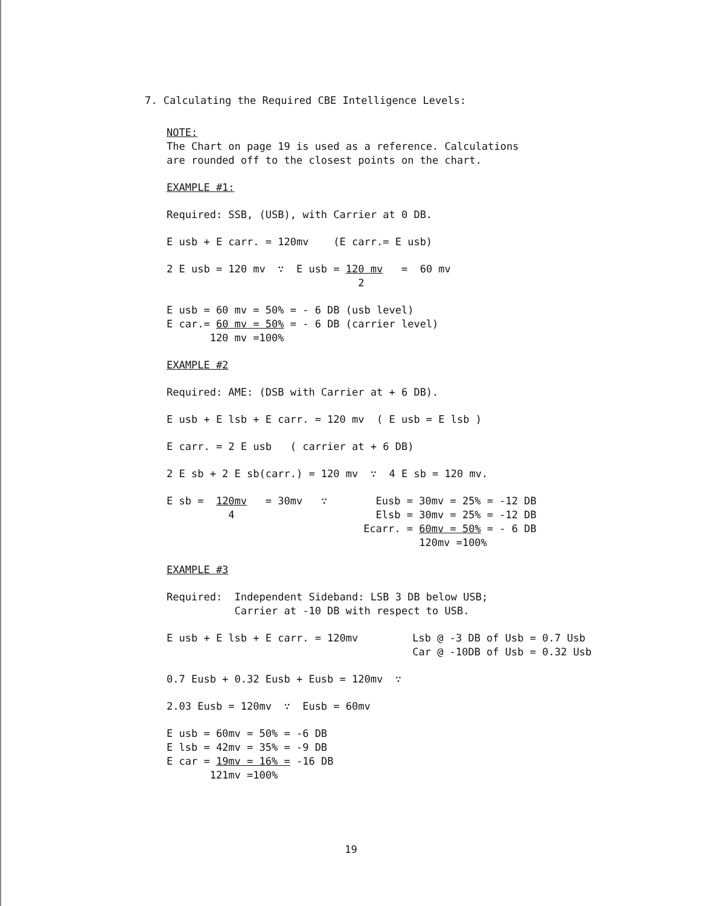7. Calculating the Required CBE Intelligence Levels:
NOTE: The Chart on page 19 is used as a reference. Calculations are rounded off to the closest points on the chart.
EXAMPLE #1:
Required: SSB, (USB), with Carrier at 0 DB.
E usb + E carr. = 120mv (E carr.= E usb)
2 E usb = 120 mv ∵ E usb = 120 mv = 60 mv 2
E usb = 60 mv = 50% = - 6 DB (usb level) E car.= 60 mv = 50% = - 6 DB (carrier level) 120 mv =100%
EXAMPLE #2
Required: AME: (DSB with Carrier at + 6 DB).
E usb + E lsb + E carr. = 120 mv ( E usb = E lsb )
E carr. = 2 E usb ( carrier at + 6 DB)
2 E sb + 2 E sb(carr.) = 120 mv ∵ 4 E sb = 120 mv.
E sb = 120mv = 30mv ∵ 4
Eusb = 30mv = 25% = -12 DB Elsb = 30mv = 25% = -12 DB Ecarr. = 60mv = 50% = - 6 DB 120mv =100%
EXAMPLE #3
Required: Independent Sideband: LSB 3 DB below USB; Carrier at -10 DB with respect to USB.
E usb + E lsb + E carr. = 120mv
Lsb @ -3 DB of Usb = 0.7 Usb Car @ -10DB of Usb = 0.32 Usb
0.7 Eusb + 0.32 Eusb + Eusb = 120mv ∵
2.03 Eusb = 120mv ∵ Eusb = 60mv
E usb = 60mv = 50% = -6 DB E lsb = 42mv = 35% = -9 DB E car = 19mv = 16% = -16 DB 121mv =100%
19